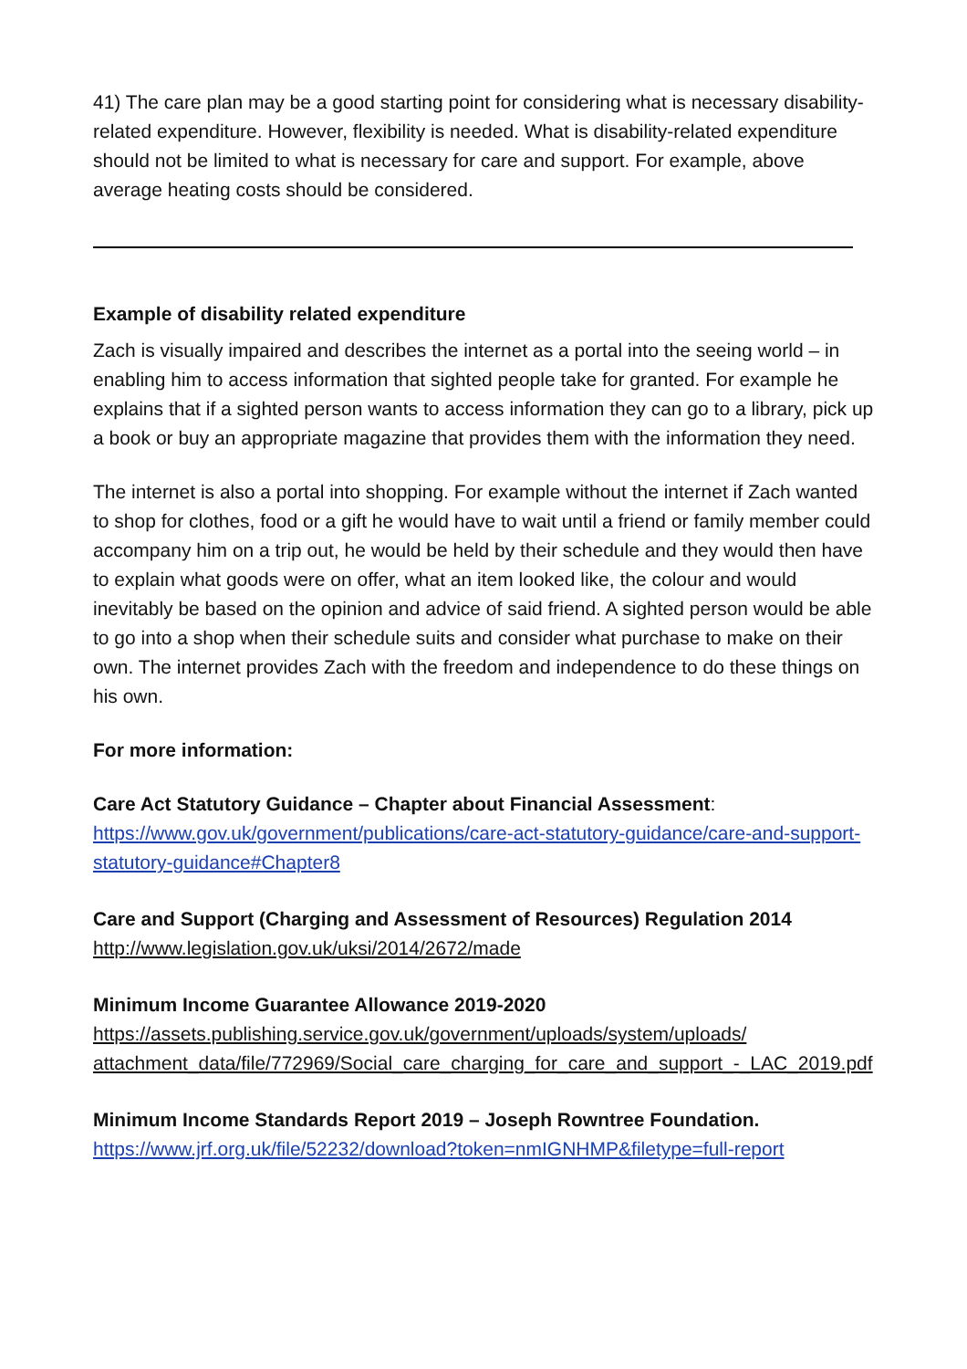41) The care plan may be a good starting point for considering what is necessary disability-related expenditure. However, flexibility is needed. What is disability-related expenditure should not be limited to what is necessary for care and support. For example, above average heating costs should be considered.
Example of disability related expenditure
Zach is visually impaired and describes the internet as a portal into the seeing world – in enabling him to access information that sighted people take for granted. For example he explains that if a sighted person wants to access information they can go to a library, pick up a book or buy an appropriate magazine that provides them with the information they need.
The internet is also a portal into shopping. For example without the internet if Zach wanted to shop for clothes, food or a gift he would have to wait until a friend or family member could accompany him on a trip out, he would be held by their schedule and they would then have to explain what goods were on offer, what an item looked like, the colour and would inevitably be based on the opinion and advice of said friend. A sighted person would be able to go into a shop when their schedule suits and consider what purchase to make on their own. The internet provides Zach with the freedom and independence to do these things on his own.
For more information:
Care Act Statutory Guidance – Chapter about Financial Assessment:
https://www.gov.uk/government/publications/care-act-statutory-guidance/care-and-support-statutory-guidance#Chapter8
Care and Support (Charging and Assessment of Resources) Regulation 2014
http://www.legislation.gov.uk/uksi/2014/2672/made
Minimum Income Guarantee Allowance 2019-2020
https://assets.publishing.service.gov.uk/government/uploads/system/uploads/ attachment_data/file/772969/Social_care_charging_for_care_and_support_-_LAC_2019.pdf
Minimum Income Standards Report 2019 – Joseph Rowntree Foundation.
https://www.jrf.org.uk/file/52232/download?token=nmIGNHMP&filetype=full-report